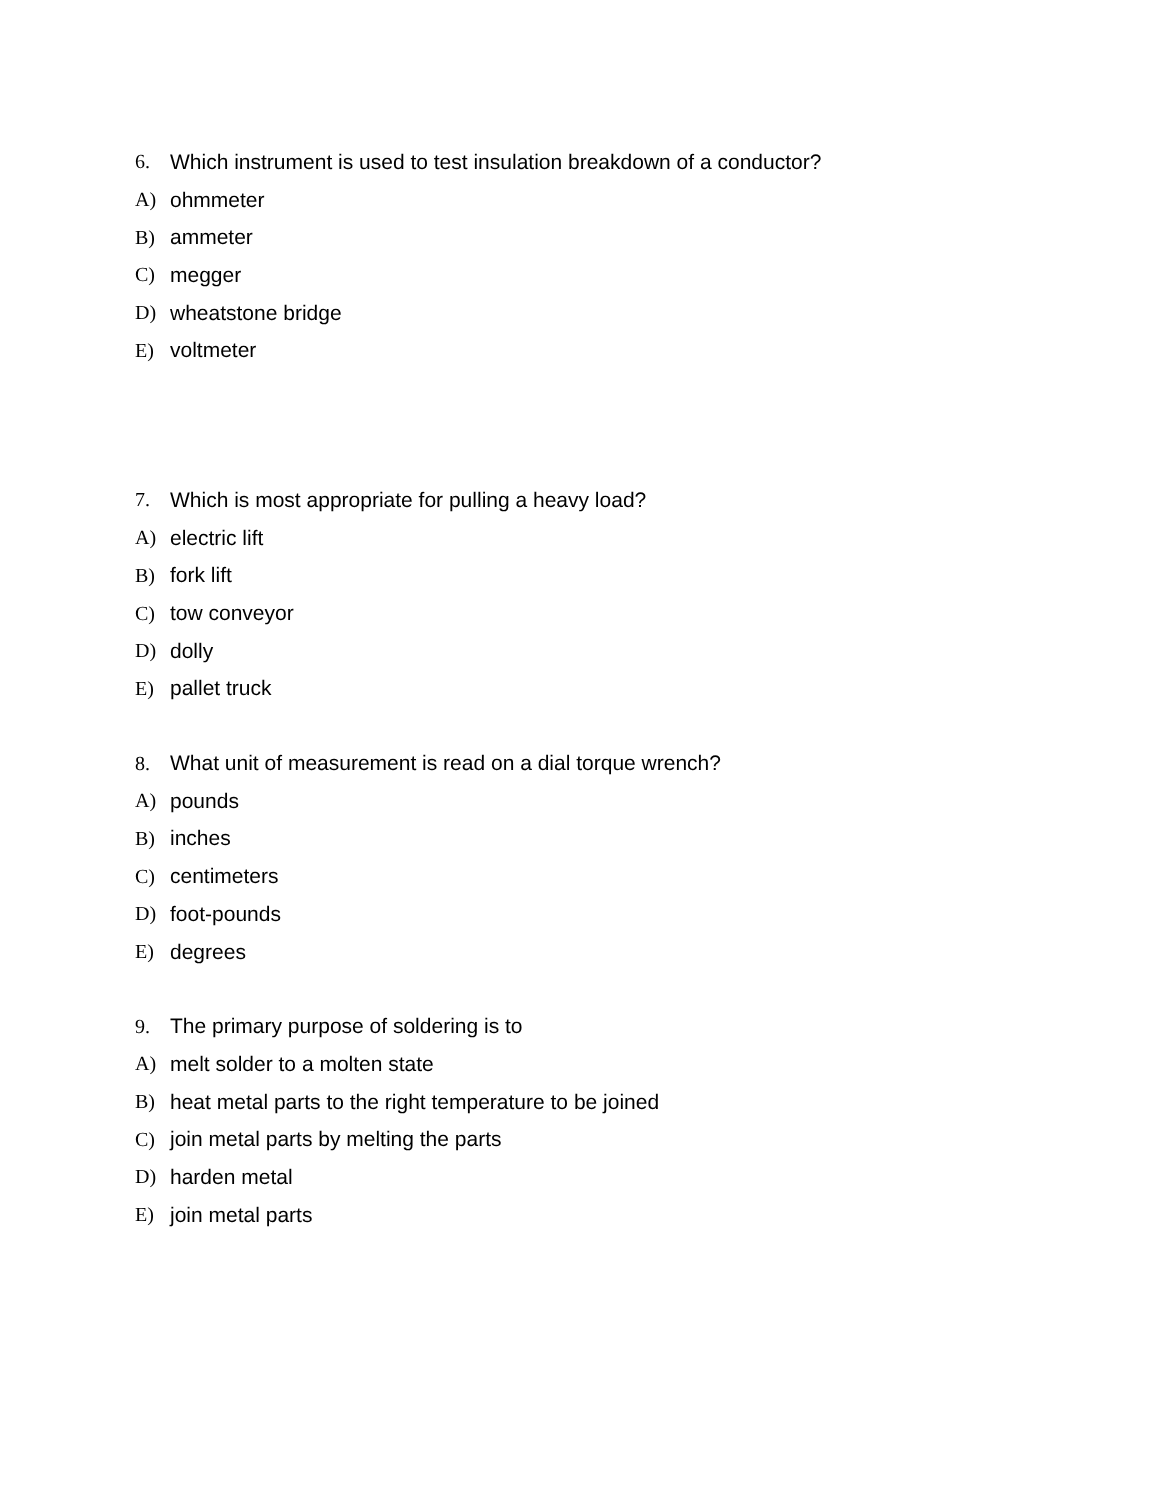6. Which instrument is used to test insulation breakdown of a conductor?
A) ohmmeter
B) ammeter
C) megger
D) wheatstone bridge
E) voltmeter
7. Which is most appropriate for pulling a heavy load?
A) electric lift
B) fork lift
C) tow conveyor
D) dolly
E) pallet truck
8. What unit of measurement is read on a dial torque wrench?
A) pounds
B) inches
C) centimeters
D) foot-pounds
E) degrees
9. The primary purpose of soldering is to
A) melt solder to a molten state
B) heat metal parts to the right temperature to be joined
C) join metal parts by melting the parts
D) harden metal
E) join metal parts